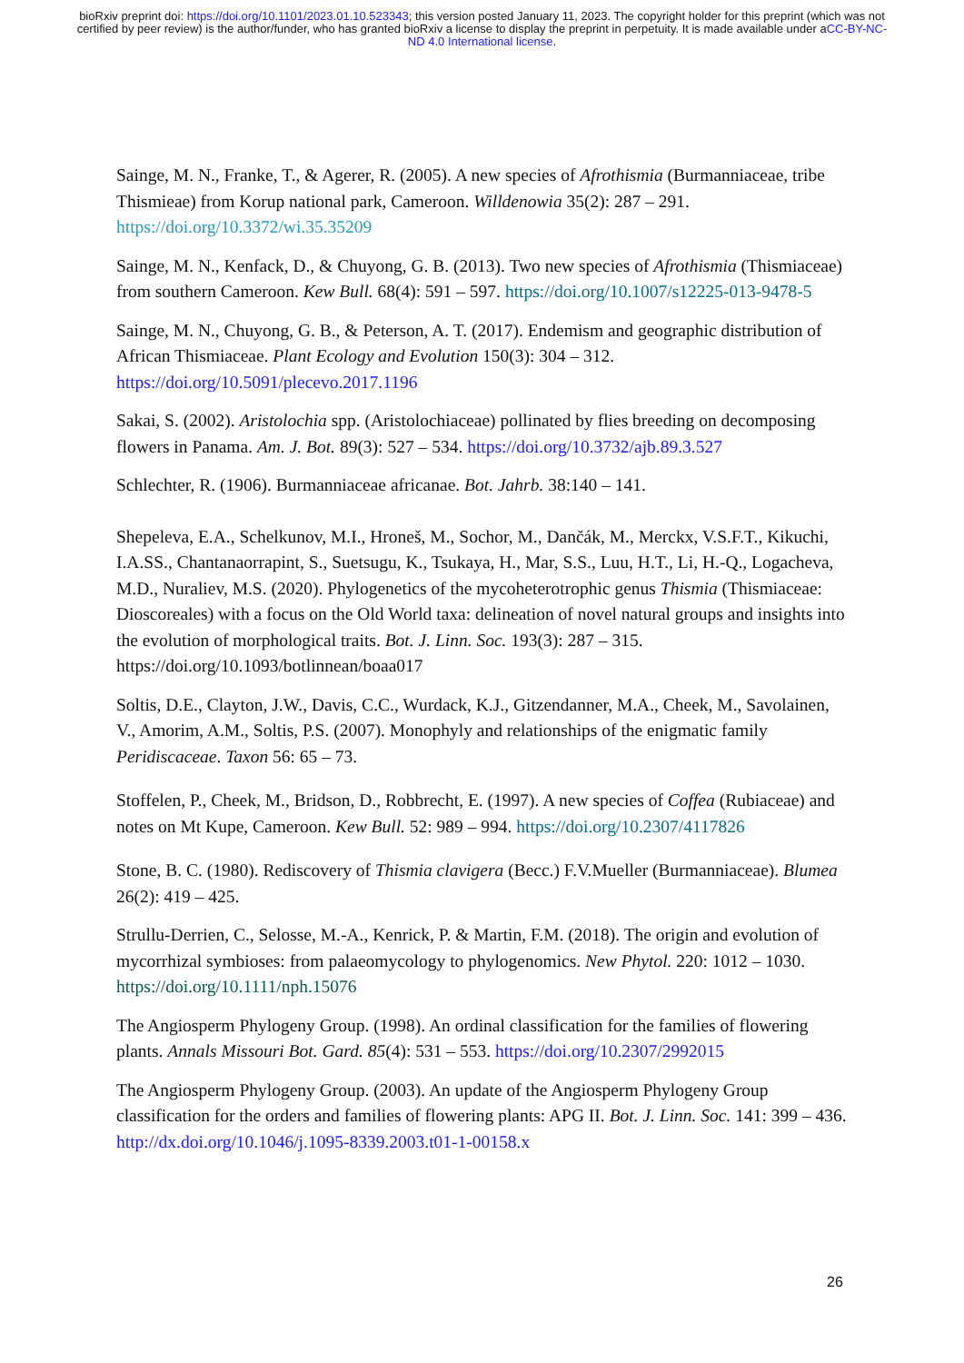bioRxiv preprint doi: https://doi.org/10.1101/2023.01.10.523343; this version posted January 11, 2023. The copyright holder for this preprint (which was not certified by peer review) is the author/funder, who has granted bioRxiv a license to display the preprint in perpetuity. It is made available under aCC-BY-NC-ND 4.0 International license.
Sainge, M. N., Franke, T., & Agerer, R. (2005). A new species of Afrothismia (Burmanniaceae, tribe Thismieae) from Korup national park, Cameroon. Willdenowia 35(2): 287 – 291. https://doi.org/10.3372/wi.35.35209
Sainge, M. N., Kenfack, D., & Chuyong, G. B. (2013). Two new species of Afrothismia (Thismiaceae) from southern Cameroon. Kew Bull. 68(4): 591 – 597. https://doi.org/10.1007/s12225-013-9478-5
Sainge, M. N., Chuyong, G. B., & Peterson, A. T. (2017). Endemism and geographic distribution of African Thismiaceae. Plant Ecology and Evolution 150(3): 304 – 312. https://doi.org/10.5091/plecevo.2017.1196
Sakai, S. (2002). Aristolochia spp. (Aristolochiaceae) pollinated by flies breeding on decomposing flowers in Panama. Am. J. Bot. 89(3): 527 – 534. https://doi.org/10.3732/ajb.89.3.527
Schlechter, R. (1906). Burmanniaceae africanae. Bot. Jahrb. 38:140 – 141.
Shepeleva, E.A., Schelkunov, M.I., Hroneš, M., Sochor, M., Dančák, M., Merckx, V.S.F.T., Kikuchi, I.A.SS., Chantanaorrapint, S., Suetsugu, K., Tsukaya, H., Mar, S.S., Luu, H.T., Li, H.-Q., Logacheva, M.D., Nuraliev, M.S. (2020). Phylogenetics of the mycoheterotrophic genus Thismia (Thismiaceae: Dioscoreales) with a focus on the Old World taxa: delineation of novel natural groups and insights into the evolution of morphological traits. Bot. J. Linn. Soc. 193(3): 287 – 315. https://doi.org/10.1093/botlinnean/boaa017
Soltis, D.E., Clayton, J.W., Davis, C.C., Wurdack, K.J., Gitzendanner, M.A., Cheek, M., Savolainen, V., Amorim, A.M., Soltis, P.S. (2007). Monophyly and relationships of the enigmatic family Peridiscaceae. Taxon 56: 65 – 73.
Stoffelen, P., Cheek, M., Bridson, D., Robbrecht, E. (1997). A new species of Coffea (Rubiaceae) and notes on Mt Kupe, Cameroon. Kew Bull. 52: 989 – 994. https://doi.org/10.2307/4117826
Stone, B. C. (1980). Rediscovery of Thismia clavigera (Becc.) F.V.Mueller (Burmanniaceae). Blumea 26(2): 419 – 425.
Strullu-Derrien, C., Selosse, M.-A., Kenrick, P. & Martin, F.M. (2018). The origin and evolution of mycorrhizal symbioses: from palaeomycology to phylogenomics. New Phytol. 220: 1012 – 1030. https://doi.org/10.1111/nph.15076
The Angiosperm Phylogeny Group. (1998). An ordinal classification for the families of flowering plants. Annals Missouri Bot. Gard. 85(4): 531 – 553. https://doi.org/10.2307/2992015
The Angiosperm Phylogeny Group. (2003). An update of the Angiosperm Phylogeny Group classification for the orders and families of flowering plants: APG II. Bot. J. Linn. Soc. 141: 399 – 436. http://dx.doi.org/10.1046/j.1095-8339.2003.t01-1-00158.x
26